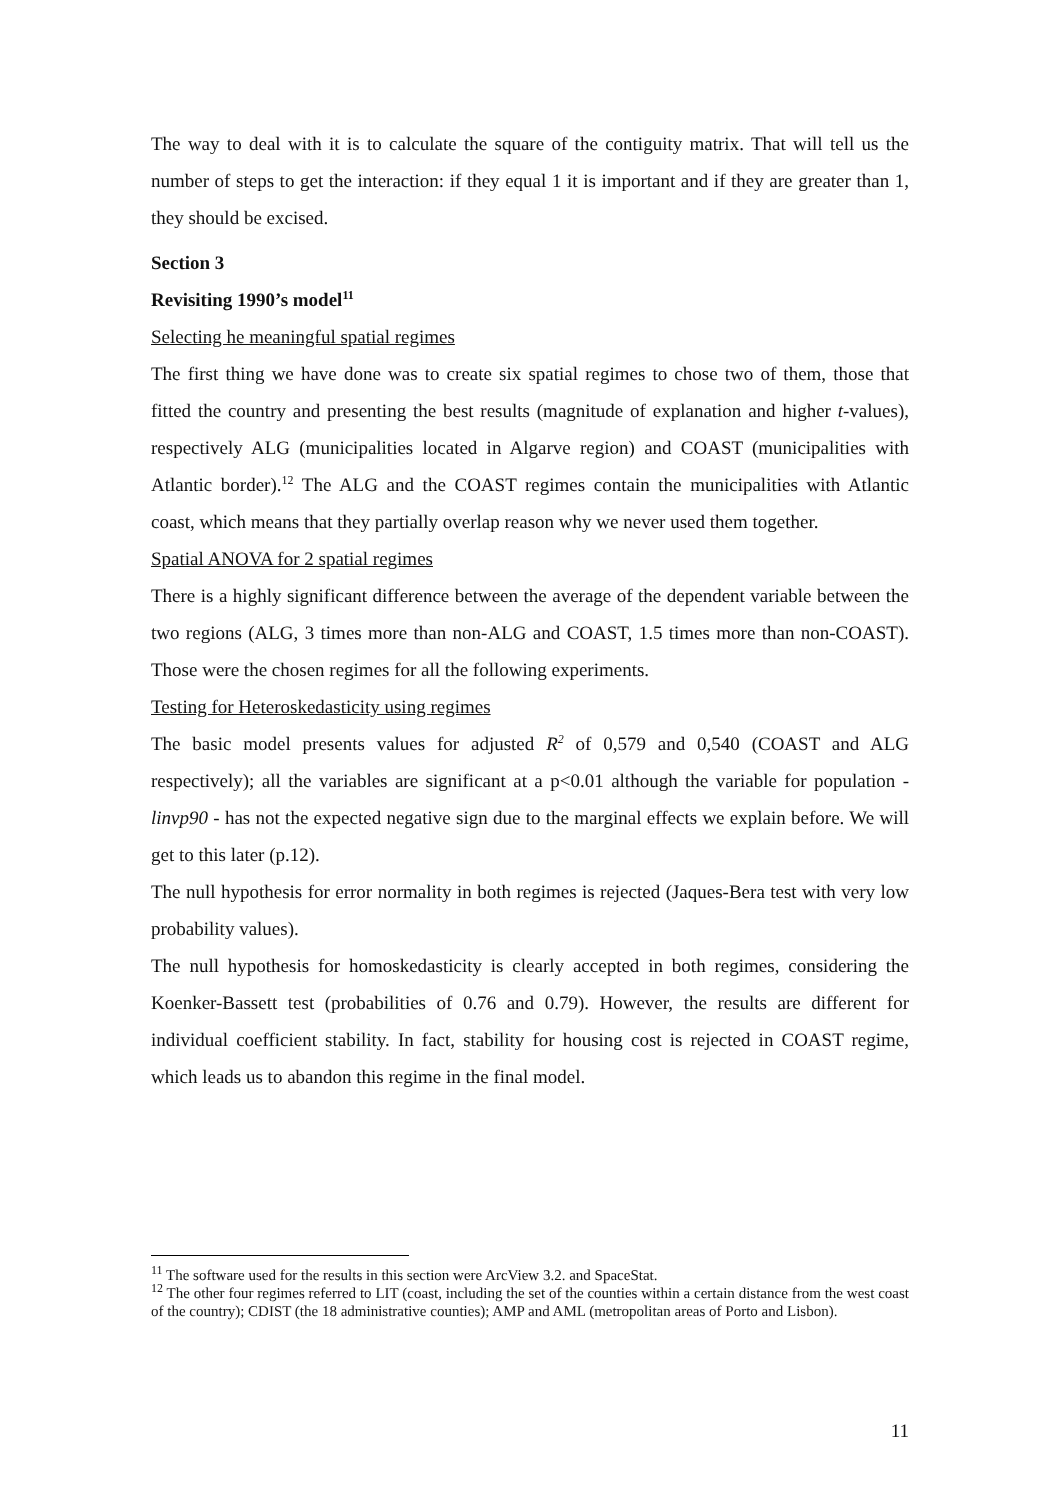The way to deal with it is to calculate the square of the contiguity matrix. That will tell us the number of steps to get the interaction: if they equal 1 it is important and if they are greater than 1, they should be excised.
Section 3
Revisiting 1990’s model<sup>11</sup>
Selecting he meaningful spatial regimes
The first thing we have done was to create six spatial regimes to chose two of them, those that fitted the country and presenting the best results (magnitude of explanation and higher t-values), respectively ALG (municipalities located in Algarve region) and COAST (municipalities with Atlantic border).<sup>12</sup> The ALG and the COAST regimes contain the municipalities with Atlantic coast, which means that they partially overlap reason why we never used them together.
Spatial ANOVA for 2 spatial regimes
There is a highly significant difference between the average of the dependent variable between the two regions (ALG, 3 times more than non-ALG and COAST, 1.5 times more than non-COAST). Those were the chosen regimes for all the following experiments.
Testing for Heteroskedasticity using regimes
The basic model presents values for adjusted R<sup>2</sup> of 0,579 and 0,540 (COAST and ALG respectively); all the variables are significant at a p<0.01 although the variable for population - linvp90 - has not the expected negative sign due to the marginal effects we explain before. We will get to this later (p.12).
The null hypothesis for error normality in both regimes is rejected (Jaques-Bera test with very low probability values).
The null hypothesis for homoskedasticity is clearly accepted in both regimes, considering the Koenker-Bassett test (probabilities of 0.76 and 0.79). However, the results are different for individual coefficient stability. In fact, stability for housing cost is rejected in COAST regime, which leads us to abandon this regime in the final model.
<sup>11</sup> The software used for the results in this section were ArcView 3.2. and SpaceStat.
<sup>12</sup> The other four regimes referred to LIT (coast, including the set of the counties within a certain distance from the west coast of the country); CDIST (the 18 administrative counties); AMP and AML (metropolitan areas of Porto and Lisbon).
11